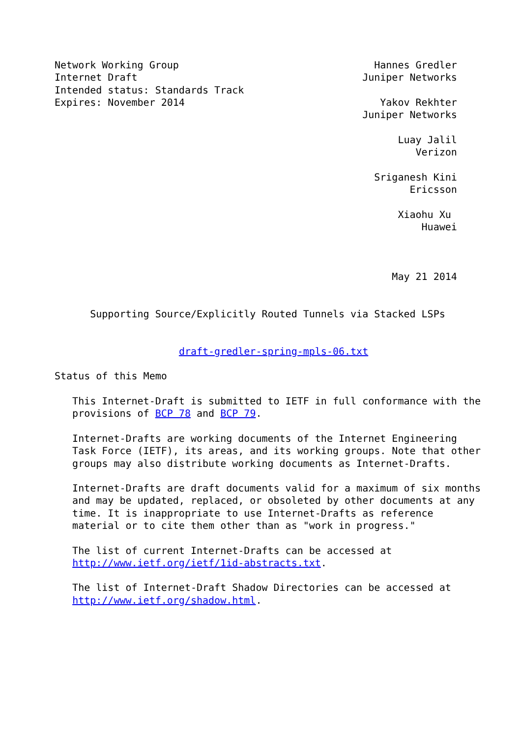Network Working Group                                 Hannes Gredler
Internet Draft                                      Juniper Networks
Intended status: Standards Track
Expires: November 2014                                 Yakov Rekhter
                                                    Juniper Networks

                                                          Luay Jalil
                                                             Verizon

                                                      Sriganesh Kini
                                                            Ericsson

                                                          Xiaohu Xu
                                                              Huawei



                                                         May 21 2014


      Supporting Source/Explicitly Routed Tunnels via Stacked LSPs


                     draft-gredler-spring-mpls-06.txt

Status of this Memo

   This Internet-Draft is submitted to IETF in full conformance with the
   provisions of BCP 78 and BCP 79.

   Internet-Drafts are working documents of the Internet Engineering
   Task Force (IETF), its areas, and its working groups. Note that other
   groups may also distribute working documents as Internet-Drafts.

   Internet-Drafts are draft documents valid for a maximum of six months
   and may be updated, replaced, or obsoleted by other documents at any
   time. It is inappropriate to use Internet-Drafts as reference
   material or to cite them other than as "work in progress."

   The list of current Internet-Drafts can be accessed at
   http://www.ietf.org/ietf/1id-abstracts.txt.

   The list of Internet-Draft Shadow Directories can be accessed at
   http://www.ietf.org/shadow.html.